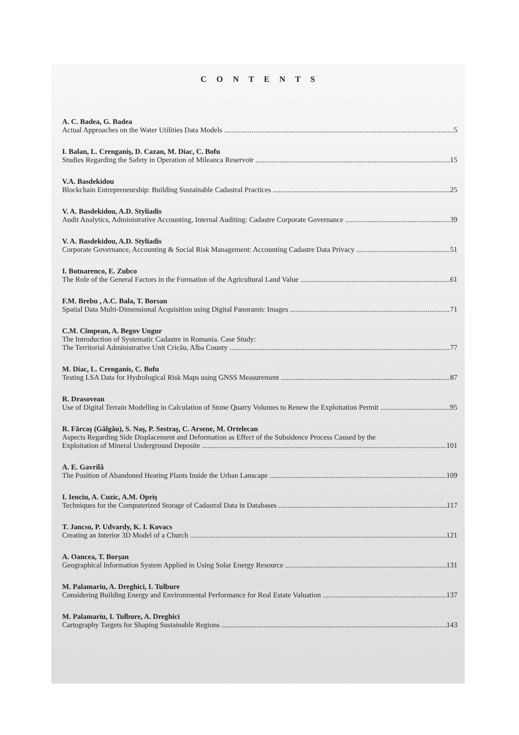C O N T E N T S
A. C. Badea, G. Badea
Actual Approaches on the Water Utilities Data Models 5
I. Balan, L. Crenganiş, D. Cazan, M. Diac, C. Bofu
Studies Regarding the Safety in Operation of Mileanca Reservoir 15
V.A. Basdekidou
Blockchain Entrepreneurship: Building Sustainable Cadastral Practices 25
V. A. Basdekidou, A.D. Styliadis
Audit Analytics, Administrative Accounting, Internal Auditing: Cadastre Corporate Governance 39
V. A. Basdekidou, A.D. Styliadis
Corporate Governance, Accounting & Social Risk Management: Accounting Cadastre Data Privacy 51
I. Botnarenco, E. Zubco
The Role of the General Factors in the Formation of the Agricultural Land Value 61
F.M. Brebu , A.C. Bala, T. Borsan
Spatial Data Multi-Dimensional Acquisition using Digital Panoramic Images 71
C.M. Cîmpean, A. Begov Ungur
The Introduction of Systematic Cadastre in Romania. Case Study:
The Territorial Administrative Unit Cricău, Alba County 77
M. Diac, L. Crenganis, C. Bofu
Testing LSA Data for Hydrological Risk Maps using GNSS Measurement 87
R. Drasovean
Use of Digital Terrain Modelling in Calculation of Stone Quarry Volumes to Renew the Exploitation Permit 95
R. Fărcaş (Gâlgău), S. Naş, P. Sestraş, C. Arsene, M. Ortelecan
Aspects Regarding Side Displacement and Deformation as Effect of the Subsidence Process Caused by the
Exploitation of Mineral Underground Deposite 101
A. E. Gavrilă
The Position of Abandoned Heating Plants Inside the Urban Lanscape 109
I. Ienciu, A. Cuzic, A.M. Opriş
Techniques for the Computerized Storage of Cadastral Data in Databases 117
T. Jancso, P. Udvardy, K. I. Kovacs
Creating an Interior 3D Model of a Church 121
A. Oancea, T. Borşan
Geographical Information System Applied in Using Solar Energy Resource 131
M. Palamariu, A. Dreghici, I. Tulbure
Considering Building Energy and Environmental Performance for Real Estate Valuation 137
M. Palamariu, I. Tulbure, A. Dreghici
Cartography Targets for Shaping Sustainable Regions 143